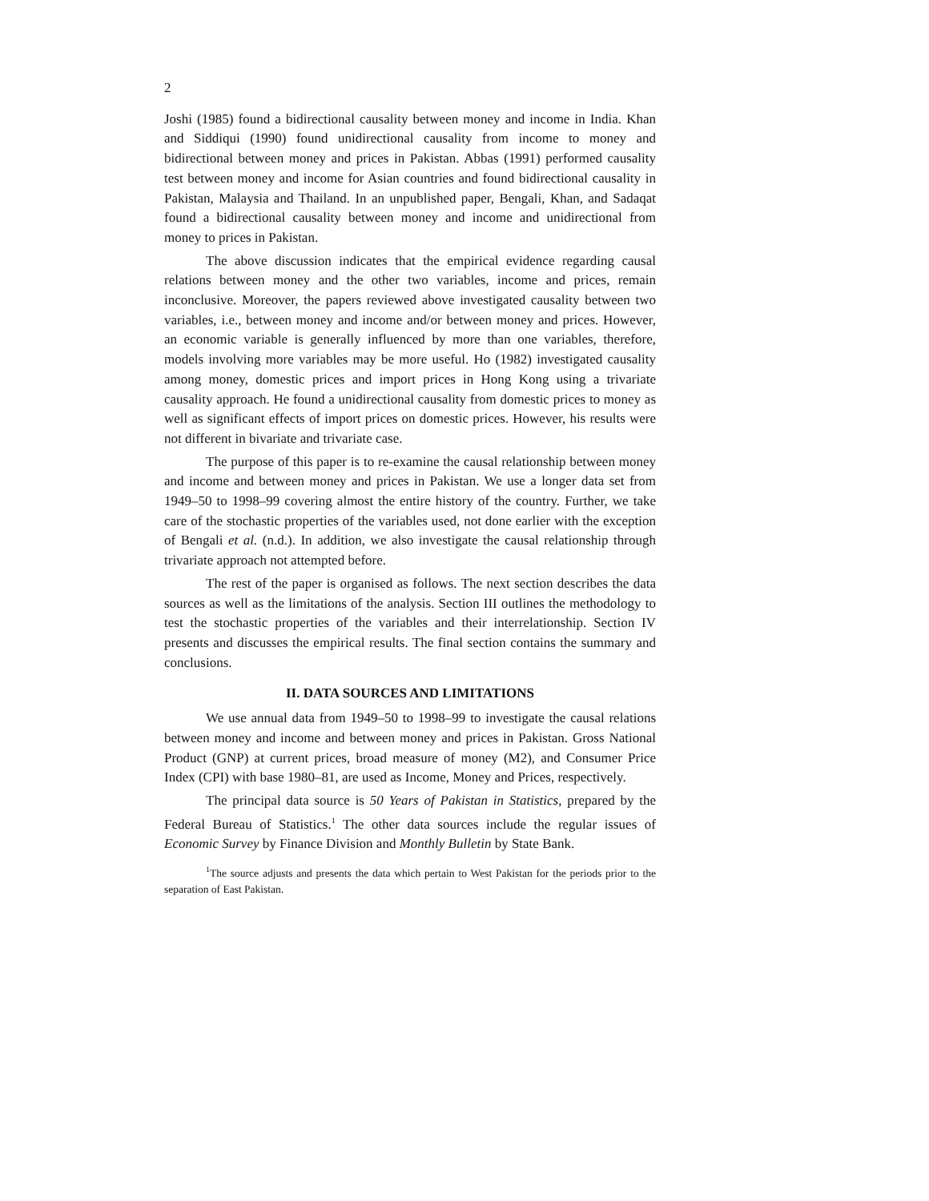2
Joshi (1985) found a bidirectional causality between money and income in India. Khan and Siddiqui (1990) found unidirectional causality from income to money and bidirectional between money and prices in Pakistan. Abbas (1991) performed causality test between money and income for Asian countries and found bidirectional causality in Pakistan, Malaysia and Thailand. In an unpublished paper, Bengali, Khan, and Sadaqat found a bidirectional causality between money and income and unidirectional from money to prices in Pakistan.
The above discussion indicates that the empirical evidence regarding causal relations between money and the other two variables, income and prices, remain inconclusive. Moreover, the papers reviewed above investigated causality between two variables, i.e., between money and income and/or between money and prices. However, an economic variable is generally influenced by more than one variables, therefore, models involving more variables may be more useful. Ho (1982) investigated causality among money, domestic prices and import prices in Hong Kong using a trivariate causality approach. He found a unidirectional causality from domestic prices to money as well as significant effects of import prices on domestic prices. However, his results were not different in bivariate and trivariate case.
The purpose of this paper is to re-examine the causal relationship between money and income and between money and prices in Pakistan. We use a longer data set from 1949–50 to 1998–99 covering almost the entire history of the country. Further, we take care of the stochastic properties of the variables used, not done earlier with the exception of Bengali et al. (n.d.). In addition, we also investigate the causal relationship through trivariate approach not attempted before.
The rest of the paper is organised as follows. The next section describes the data sources as well as the limitations of the analysis. Section III outlines the methodology to test the stochastic properties of the variables and their interrelationship. Section IV presents and discusses the empirical results. The final section contains the summary and conclusions.
II. DATA SOURCES AND LIMITATIONS
We use annual data from 1949–50 to 1998–99 to investigate the causal relations between money and income and between money and prices in Pakistan. Gross National Product (GNP) at current prices, broad measure of money (M2), and Consumer Price Index (CPI) with base 1980–81, are used as Income, Money and Prices, respectively.
The principal data source is 50 Years of Pakistan in Statistics, prepared by the Federal Bureau of Statistics.<sup>1</sup> The other data sources include the regular issues of Economic Survey by Finance Division and Monthly Bulletin by State Bank.
<sup>1</sup> The source adjusts and presents the data which pertain to West Pakistan for the periods prior to the separation of East Pakistan.